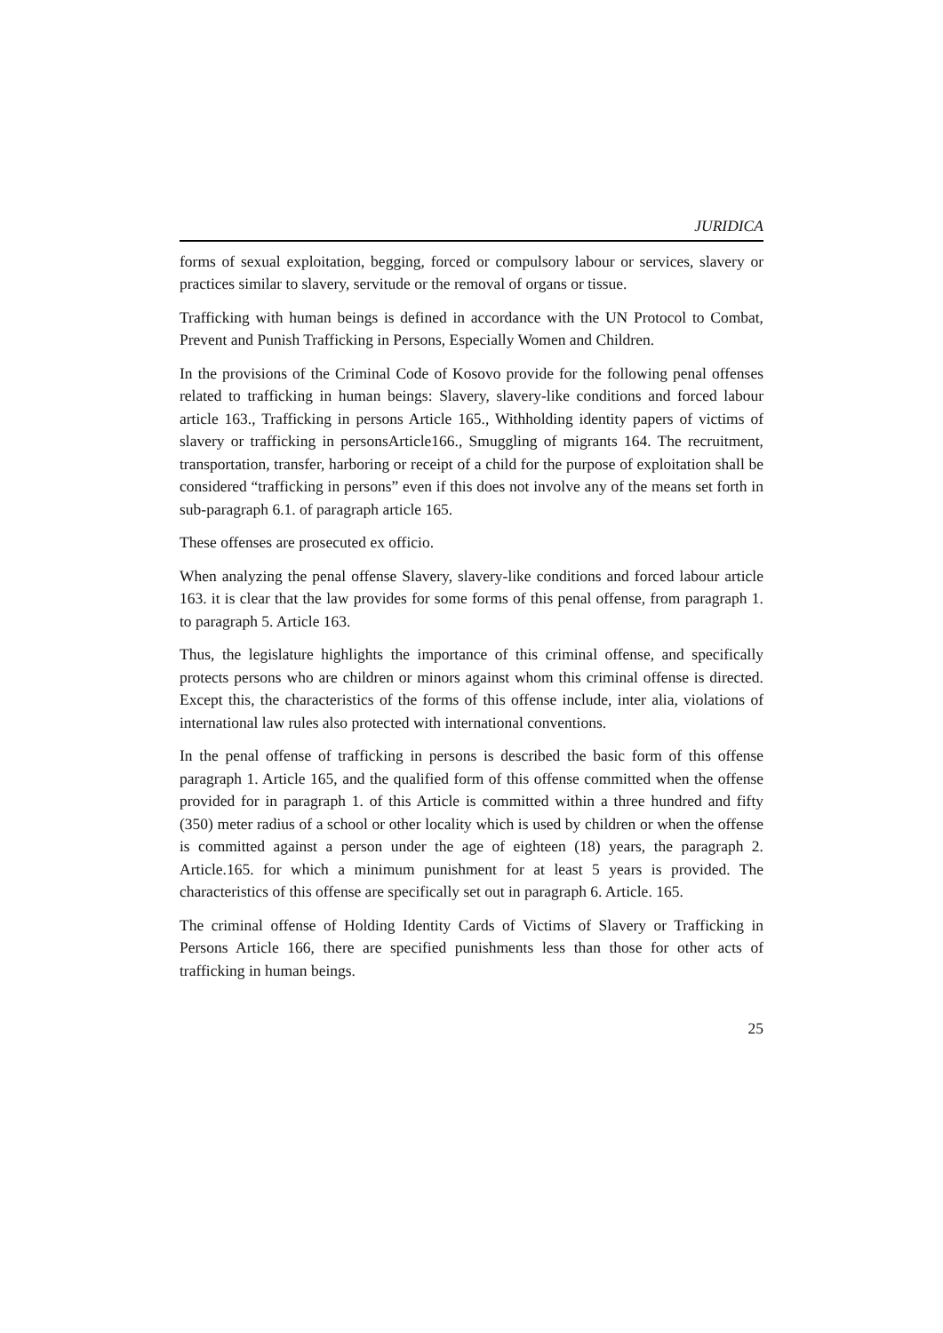JURIDICA
forms of sexual exploitation, begging, forced or compulsory labour or services, slavery or practices similar to slavery, servitude or the removal of organs or tissue.
Trafficking with human beings is defined in accordance with the UN Protocol to Combat, Prevent and Punish Trafficking in Persons, Especially Women and Children.
In the provisions of the Criminal Code of Kosovo provide for the following penal offenses related to trafficking in human beings: Slavery, slavery-like conditions and forced labour article 163., Trafficking in persons Article 165., Withholding identity papers of victims of slavery or trafficking in personsArticle166., Smuggling of migrants 164. The recruitment, transportation, transfer, harboring or receipt of a child for the purpose of exploitation shall be considered “trafficking in persons” even if this does not involve any of the means set forth in sub-paragraph 6.1. of paragraph article 165.
These offenses are prosecuted ex officio.
When analyzing the penal offense Slavery, slavery-like conditions and forced labour article 163. it is clear that the law provides for some forms of this penal offense, from paragraph 1. to paragraph 5. Article 163.
Thus, the legislature highlights the importance of this criminal offense, and specifically protects persons who are children or minors against whom this criminal offense is directed. Except this, the characteristics of the forms of this offense include, inter alia, violations of international law rules also protected with international conventions.
In the penal offense of trafficking in persons is described the basic form of this offense paragraph 1. Article 165, and the qualified form of this offense committed when the offense provided for in paragraph 1. of this Article is committed within a three hundred and fifty (350) meter radius of a school or other locality which is used by children or when the offense is committed against a person under the age of eighteen (18) years, the paragraph 2. Article.165. for which a minimum punishment for at least 5 years is provided. The characteristics of this offense are specifically set out in paragraph 6. Article. 165.
The criminal offense of Holding Identity Cards of Victims of Slavery or Trafficking in Persons Article 166, there are specified punishments less than those for other acts of trafficking in human beings.
25